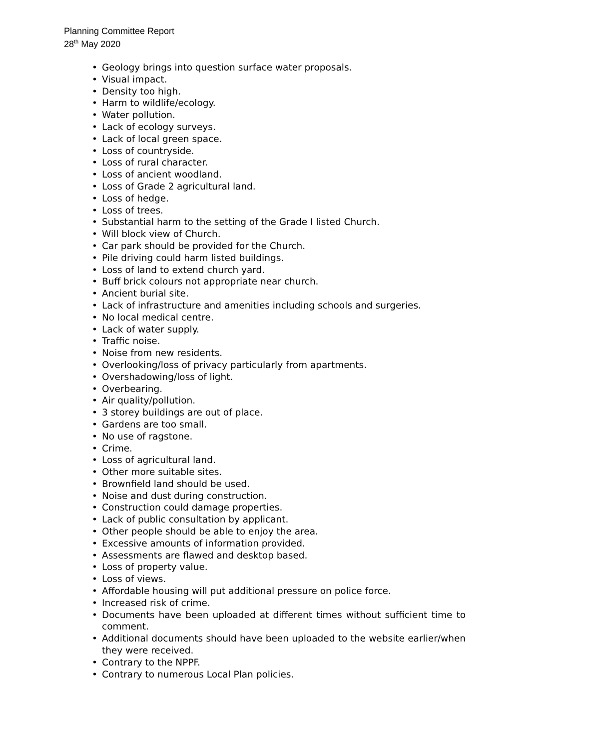Planning Committee Report
28<sup>th</sup> May 2020
• Geology brings into question surface water proposals.
• Visual impact.
• Density too high.
• Harm to wildlife/ecology.
• Water pollution.
• Lack of ecology surveys.
• Lack of local green space.
• Loss of countryside.
• Loss of rural character.
• Loss of ancient woodland.
• Loss of Grade 2 agricultural land.
• Loss of hedge.
• Loss of trees.
• Substantial harm to the setting of the Grade I listed Church.
• Will block view of Church.
• Car park should be provided for the Church.
• Pile driving could harm listed buildings.
• Loss of land to extend church yard.
• Buff brick colours not appropriate near church.
• Ancient burial site.
• Lack of infrastructure and amenities including schools and surgeries.
• No local medical centre.
• Lack of water supply.
• Traffic noise.
• Noise from new residents.
• Overlooking/loss of privacy particularly from apartments.
• Overshadowing/loss of light.
• Overbearing.
• Air quality/pollution.
• 3 storey buildings are out of place.
• Gardens are too small.
• No use of ragstone.
• Crime.
• Loss of agricultural land.
• Other more suitable sites.
• Brownfield land should be used.
• Noise and dust during construction.
• Construction could damage properties.
• Lack of public consultation by applicant.
• Other people should be able to enjoy the area.
• Excessive amounts of information provided.
• Assessments are flawed and desktop based.
• Loss of property value.
• Loss of views.
• Affordable housing will put additional pressure on police force.
• Increased risk of crime.
• Documents have been uploaded at different times without sufficient time to comment.
• Additional documents should have been uploaded to the website earlier/when they were received.
• Contrary to the NPPF.
• Contrary to numerous Local Plan policies.